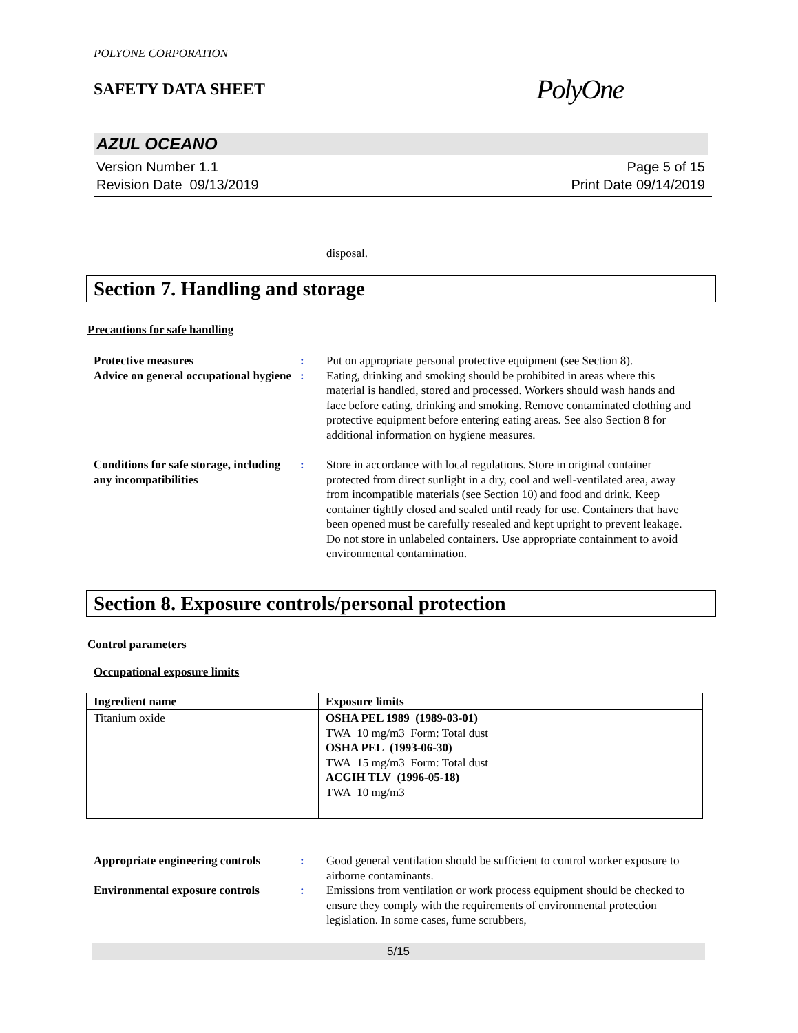POLYONE CORPORATION
SAFETY DATA SHEET PolyOne
AZUL OCEANO
Version Number 1.1
Revision Date 09/13/2019
Page 5 of 15
Print Date 09/14/2019
disposal.
Section 7. Handling and storage
Precautions for safe handling
Protective measures : Put on appropriate personal protective equipment (see Section 8).
Advice on general occupational hygiene
: Eating, drinking and smoking should be prohibited in areas where this material is handled, stored and processed. Workers should wash hands and face before eating, drinking and smoking. Remove contaminated clothing and protective equipment before entering eating areas. See also Section 8 for additional information on hygiene measures.
Conditions for safe storage, including any incompatibilities
: Store in accordance with local regulations. Store in original container protected from direct sunlight in a dry, cool and well-ventilated area, away from incompatible materials (see Section 10) and food and drink. Keep container tightly closed and sealed until ready for use. Containers that have been opened must be carefully resealed and kept upright to prevent leakage. Do not store in unlabeled containers. Use appropriate containment to avoid environmental contamination.
Section 8. Exposure controls/personal protection
Control parameters
Occupational exposure limits
| Ingredient name | Exposure limits |
| --- | --- |
| Titanium oxide | OSHA PEL 1989 (1989-03-01) TWA 10 mg/m3 Form: Total dust OSHA PEL (1993-06-30) TWA 15 mg/m3 Form: Total dust ACGIH TLV (1996-05-18) TWA 10 mg/m3 |
Appropriate engineering controls
: Good general ventilation should be sufficient to control worker exposure to airborne contaminants.
Environmental exposure controls
: Emissions from ventilation or work process equipment should be checked to ensure they comply with the requirements of environmental protection legislation. In some cases, fume scrubbers,
5/15